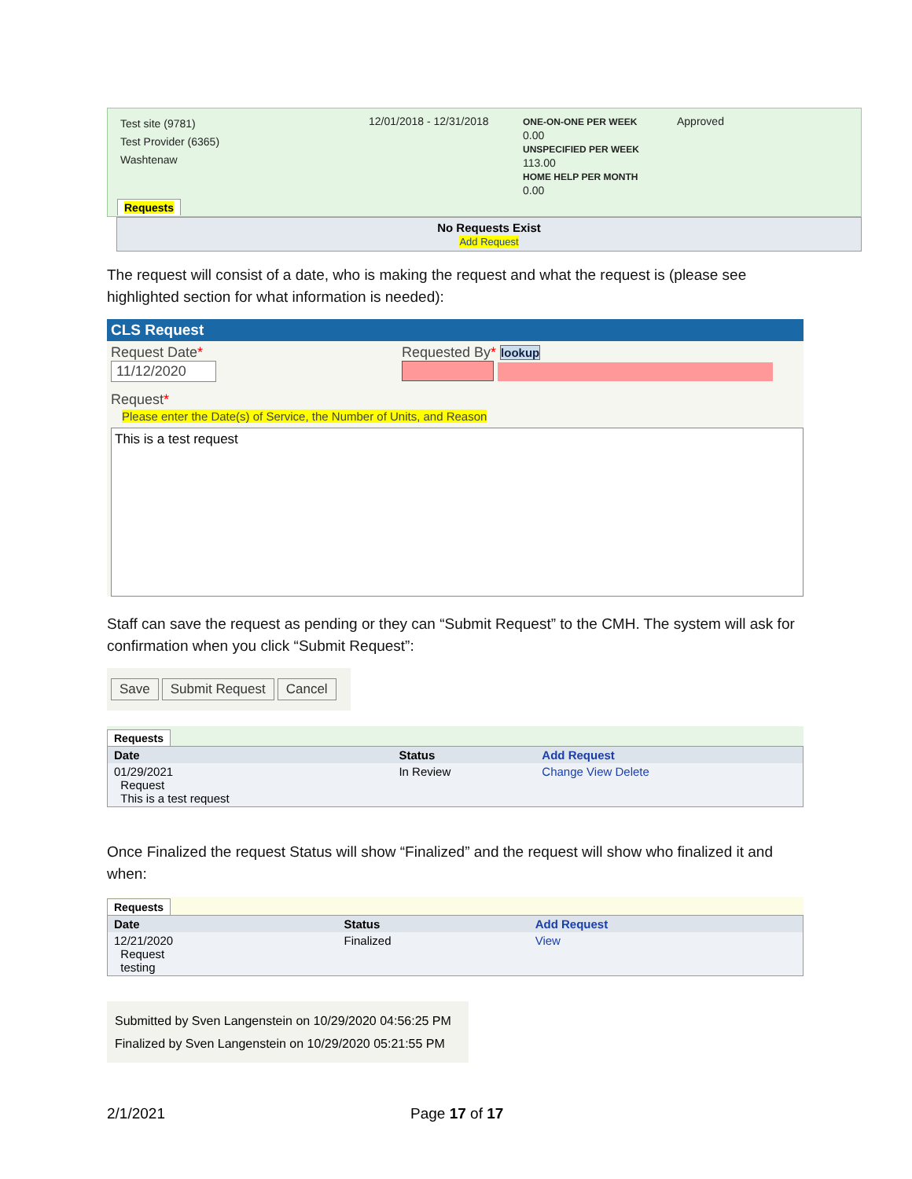| Test site (9781) Test Provider (6365) Washtenaw | 12/01/2018 - 12/31/2018 | ONE-ON-ONE PER WEEK 0.00 UNSPECIFIED PER WEEK 113.00 HOME HELP PER MONTH 0.00 | Approved |
Requests
No Requests Exist
Add Request
The request will consist of a date, who is making the request and what the request is (please see highlighted section for what information is needed):
CLS Request
Request Date*
11/12/2020
Requested By* lookup
Request*
Please enter the Date(s) of Service, the Number of Units, and Reason
This is a test request
Staff can save the request as pending or they can “Submit Request” to the CMH. The system will ask for confirmation when you click “Submit Request”:
Save Submit Request Cancel
Requests
| Date | Status | Add Request |
| --- | --- | --- |
| 01/29/2021 Request This is a test request | In Review | Change View Delete |
Once Finalized the request Status will show “Finalized” and the request will show who finalized it and when:
Requests
| Date | Status | Add Request |
| --- | --- | --- |
| 12/21/2020 Request testing | Finalized | View |
Submitted by Sven Langenstein on 10/29/2020 04:56:25 PM
Finalized by Sven Langenstein on 10/29/2020 05:21:55 PM
2/1/2021 Page 17 of 17